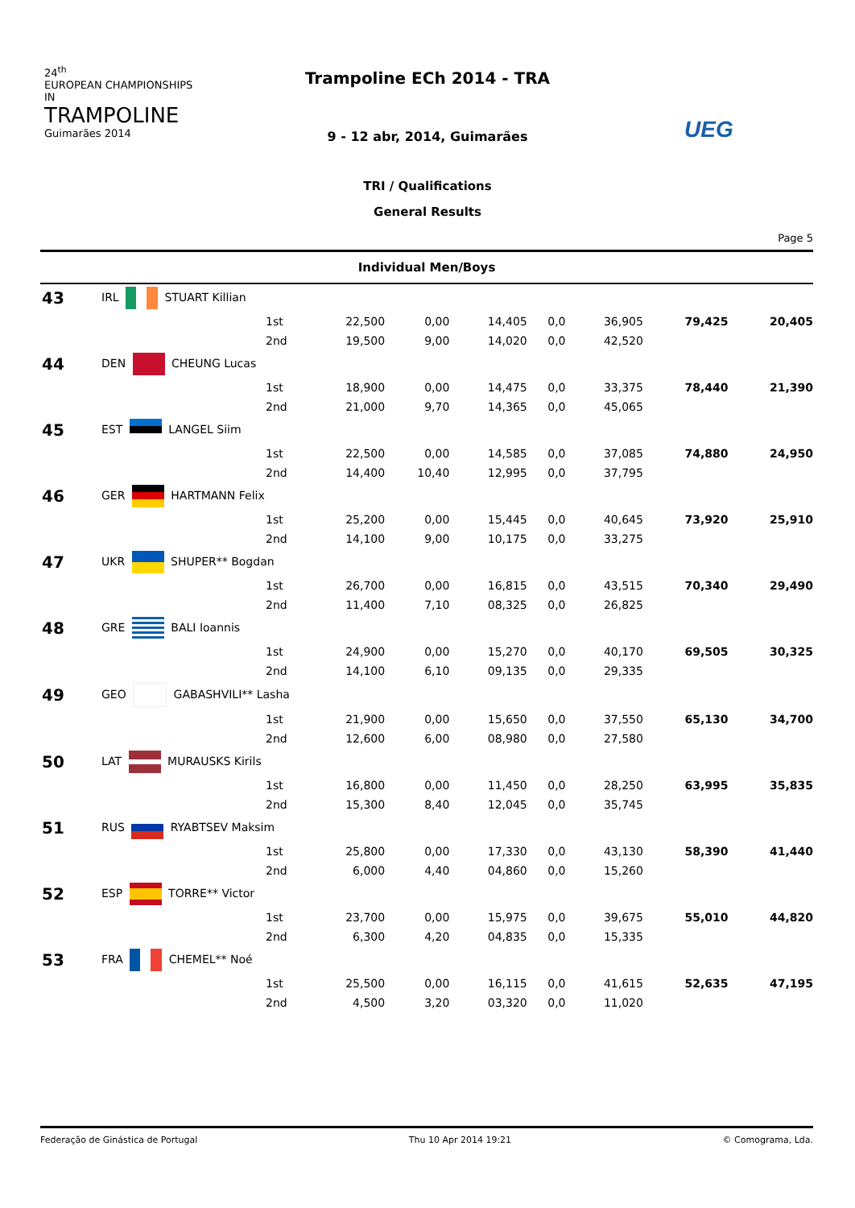24<sup>th</sup>
EUROPEAN CHAMPIONSHIPS IN
TRAMPOLINE
Guimarães 2014
Trampoline ECh 2014 - TRA
9 - 12 abr, 2014, Guimarães
TRI / Qualifications
General Results
UEG
Page 5
Individual Men/Boys
| 43 | IRL STUART Killian | | | | | | | | |
| | | 1st | 22,500 | 0,00 | 14,405 | 0,0 | 36,905 | 79,425 | 20,405 |
| | | 2nd | 19,500 | 9,00 | 14,020 | 0,0 | 42,520 | | |
| 44 | DEN CHEUNG Lucas | | | | | | | | |
| | | 1st | 18,900 | 0,00 | 14,475 | 0,0 | 33,375 | 78,440 | 21,390 |
| | | 2nd | 21,000 | 9,70 | 14,365 | 0,0 | 45,065 | | |
| 45 | EST LANGEL Siim | | | | | | | | |
| | | 1st | 22,500 | 0,00 | 14,585 | 0,0 | 37,085 | 74,880 | 24,950 |
| | | 2nd | 14,400 | 10,40 | 12,995 | 0,0 | 37,795 | | |
| 46 | GER HARTMANN Felix | | | | | | | | |
| | | 1st | 25,200 | 0,00 | 15,445 | 0,0 | 40,645 | 73,920 | 25,910 |
| | | 2nd | 14,100 | 9,00 | 10,175 | 0,0 | 33,275 | | |
| 47 | UKR SHUPER** Bogdan | | | | | | | | |
| | | 1st | 26,700 | 0,00 | 16,815 | 0,0 | 43,515 | 70,340 | 29,490 |
| | | 2nd | 11,400 | 7,10 | 08,325 | 0,0 | 26,825 | | |
| 48 | GRE BALI Ioannis | | | | | | | | |
| | | 1st | 24,900 | 0,00 | 15,270 | 0,0 | 40,170 | 69,505 | 30,325 |
| | | 2nd | 14,100 | 6,10 | 09,135 | 0,0 | 29,335 | | |
| 49 | GEO GABASHVILI** Lasha | | | | | | | | |
| | | 1st | 21,900 | 0,00 | 15,650 | 0,0 | 37,550 | 65,130 | 34,700 |
| | | 2nd | 12,600 | 6,00 | 08,980 | 0,0 | 27,580 | | |
| 50 | LAT MURAUSKS Kirils | | | | | | | | |
| | | 1st | 16,800 | 0,00 | 11,450 | 0,0 | 28,250 | 63,995 | 35,835 |
| | | 2nd | 15,300 | 8,40 | 12,045 | 0,0 | 35,745 | | |
| 51 | RUS RYABTSEV Maksim | | | | | | | | |
| | | 1st | 25,800 | 0,00 | 17,330 | 0,0 | 43,130 | 58,390 | 41,440 |
| | | 2nd | 6,000 | 4,40 | 04,860 | 0,0 | 15,260 | | |
| 52 | ESP TORRE** Victor | | | | | | | | |
| | | 1st | 23,700 | 0,00 | 15,975 | 0,0 | 39,675 | 55,010 | 44,820 |
| | | 2nd | 6,300 | 4,20 | 04,835 | 0,0 | 15,335 | | |
| 53 | FRA CHEMEL** Noé | | | | | | | | |
| | | 1st | 25,500 | 0,00 | 16,115 | 0,0 | 41,615 | 52,635 | 47,195 |
| | | 2nd | 4,500 | 3,20 | 03,320 | 0,0 | 11,020 | | |
Federação de Ginástica de Portugal Thu 10 Apr 2014 19:21 © Comograma, Lda.